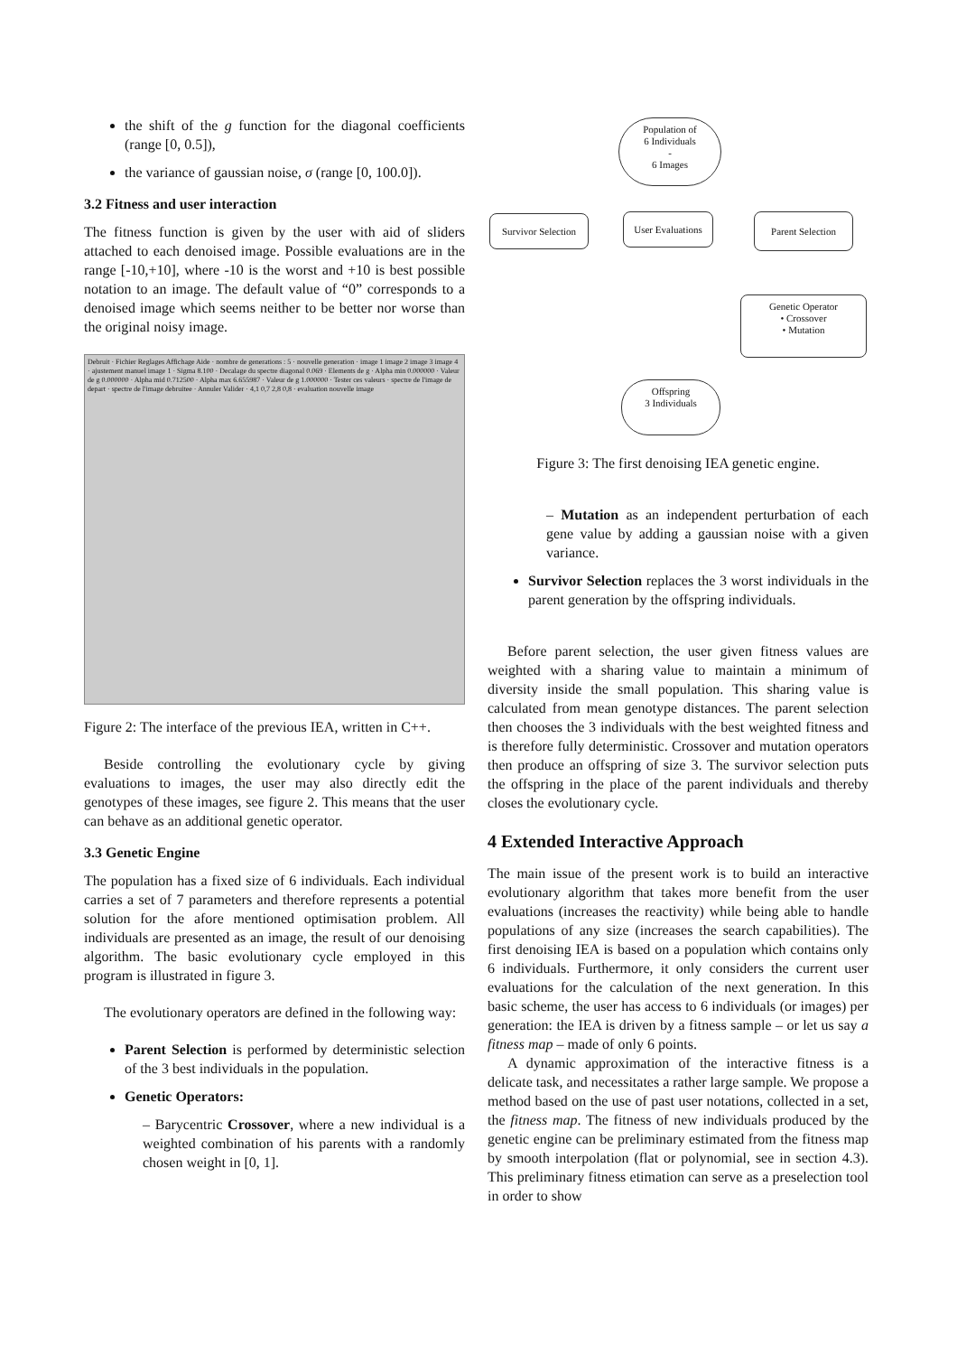the shift of the g function for the diagonal coefficients (range [0, 0.5]),
the variance of gaussian noise, σ (range [0, 100.0]).
3.2 Fitness and user interaction
The fitness function is given by the user with aid of sliders attached to each denoised image. Possible evaluations are in the range [-10,+10], where -10 is the worst and +10 is best possible notation to an image. The default value of “0” corresponds to a denoised image which seems neither to be better nor worse than the original noisy image.
Debruit · Fichier Reglages Affichage Aide · nombre de generations : 5 · nouvelle generation · image 1 image 2 image 3 image 4 · ajustement manuel image 1 · Sigma 8.100 · Decalage du spectre diagonal 0.069 · Elements de g · Alpha min 0.000000 · Valeur de g 0.000000 · Alpha mid 0.712500 · Alpha max 6.655987 · Valeur de g 1.000000 · Tester ces valeurs · spectre de l'image de depart · spectre de l'image debruitee · Annuler Valider · 4,1 0,7 2,8 0,8 · evaluation nouvelle image
Figure 2: The interface of the previous IEA, written in C++.
Beside controlling the evolutionary cycle by giving evaluations to images, the user may also directly edit the genotypes of these images, see figure 2. This means that the user can behave as an additional genetic operator.
3.3 Genetic Engine
The population has a fixed size of 6 individuals. Each individual carries a set of 7 parameters and therefore represents a potential solution for the afore mentioned optimisation problem. All individuals are presented as an image, the result of our denoising algorithm. The basic evolutionary cycle employed in this program is illustrated in figure 3.
The evolutionary operators are defined in the following way:
Parent Selection is performed by deterministic selection of the 3 best individuals in the population.
Genetic Operators:
– Barycentric Crossover, where a new individual is a weighted combination of his parents with a randomly chosen weight in [0, 1].
Population of
6 Individuals
-
6 Images
Survivor Selection
User Evaluations
Parent Selection
Genetic Operator
• Crossover
• Mutation
Offspring
3 Individuals
Figure 3: The first denoising IEA genetic engine.
– Mutation as an independent perturbation of each gene value by adding a gaussian noise with a given variance.
Survivor Selection replaces the 3 worst individuals in the parent generation by the offspring individuals.
Before parent selection, the user given fitness values are weighted with a sharing value to maintain a minimum of diversity inside the small population. This sharing value is calculated from mean genotype distances. The parent selection then chooses the 3 individuals with the best weighted fitness and is therefore fully deterministic. Crossover and mutation operators then produce an offspring of size 3. The survivor selection puts the offspring in the place of the parent individuals and thereby closes the evolutionary cycle.
4 Extended Interactive Approach
The main issue of the present work is to build an interactive evolutionary algorithm that takes more benefit from the user evaluations (increases the reactivity) while being able to handle populations of any size (increases the search capabilities). The first denoising IEA is based on a population which contains only 6 individuals. Furthermore, it only considers the current user evaluations for the calculation of the next generation. In this basic scheme, the user has access to 6 individuals (or images) per generation: the IEA is driven by a fitness sample – or let us say a fitness map – made of only 6 points.
A dynamic approximation of the interactive fitness is a delicate task, and necessitates a rather large sample. We propose a method based on the use of past user notations, collected in a set, the fitness map. The fitness of new individuals produced by the genetic engine can be preliminary estimated from the fitness map by smooth interpolation (flat or polynomial, see in section 4.3). This preliminary fitness etimation can serve as a preselection tool in order to show